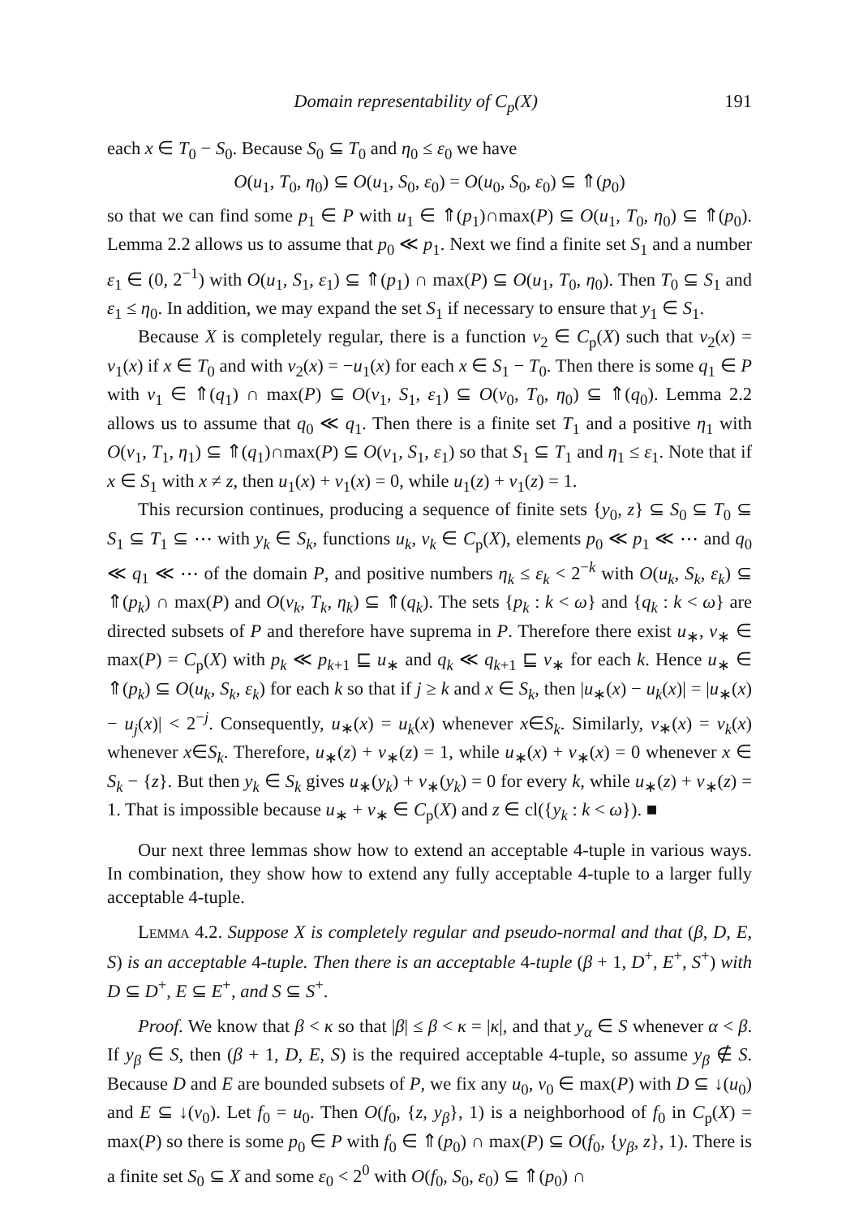Domain representability of C<sub>p</sub>(X) 191
each x ∈ T<sub>0</sub> − S<sub>0</sub>. Because S<sub>0</sub> ⊆ T<sub>0</sub> and η<sub>0</sub> ≤ ε<sub>0</sub> we have
O(u<sub>1</sub>, T<sub>0</sub>, η<sub>0</sub>) ⊆ O(u<sub>1</sub>, S<sub>0</sub>, ε<sub>0</sub>) = O(u<sub>0</sub>, S<sub>0</sub>, ε<sub>0</sub>) ⊆ ⇑(p<sub>0</sub>)
so that we can find some p<sub>1</sub> ∈ P with u<sub>1</sub> ∈ ⇑(p<sub>1</sub>)∩max(P) ⊆ O(u<sub>1</sub>, T<sub>0</sub>, η<sub>0</sub>) ⊆ ⇑(p<sub>0</sub>). Lemma 2.2 allows us to assume that p<sub>0</sub> ≪ p<sub>1</sub>. Next we find a finite set S<sub>1</sub> and a number ε<sub>1</sub> ∈ (0, 2<sup>−1</sup>) with O(u<sub>1</sub>, S<sub>1</sub>, ε<sub>1</sub>) ⊆ ⇑(p<sub>1</sub>) ∩ max(P) ⊆ O(u<sub>1</sub>, T<sub>0</sub>, η<sub>0</sub>). Then T<sub>0</sub> ⊆ S<sub>1</sub> and ε<sub>1</sub> ≤ η<sub>0</sub>. In addition, we may expand the set S<sub>1</sub> if necessary to ensure that y<sub>1</sub> ∈ S<sub>1</sub>.
Because X is completely regular, there is a function v<sub>2</sub> ∈ C<sub>p</sub>(X) such that v<sub>2</sub>(x) = v<sub>1</sub>(x) if x ∈ T<sub>0</sub> and with v<sub>2</sub>(x) = −u<sub>1</sub>(x) for each x ∈ S<sub>1</sub> − T<sub>0</sub>. Then there is some q<sub>1</sub> ∈ P with v<sub>1</sub> ∈ ⇑(q<sub>1</sub>) ∩ max(P) ⊆ O(v<sub>1</sub>, S<sub>1</sub>, ε<sub>1</sub>) ⊆ O(v<sub>0</sub>, T<sub>0</sub>, η<sub>0</sub>) ⊆ ⇑(q<sub>0</sub>). Lemma 2.2 allows us to assume that q<sub>0</sub> ≪ q<sub>1</sub>. Then there is a finite set T<sub>1</sub> and a positive η<sub>1</sub> with O(v<sub>1</sub>, T<sub>1</sub>, η<sub>1</sub>) ⊆ ⇑(q<sub>1</sub>)∩max(P) ⊆ O(v<sub>1</sub>, S<sub>1</sub>, ε<sub>1</sub>) so that S<sub>1</sub> ⊆ T<sub>1</sub> and η<sub>1</sub> ≤ ε<sub>1</sub>. Note that if x ∈ S<sub>1</sub> with x ≠ z, then u<sub>1</sub>(x) + v<sub>1</sub>(x) = 0, while u<sub>1</sub>(z) + v<sub>1</sub>(z) = 1.
This recursion continues, producing a sequence of finite sets {y<sub>0</sub>, z} ⊆ S<sub>0</sub> ⊆ T<sub>0</sub> ⊆ S<sub>1</sub> ⊆ T<sub>1</sub> ⊆ ⋯ with y<sub>k</sub> ∈ S<sub>k</sub>, functions u<sub>k</sub>, v<sub>k</sub> ∈ C<sub>p</sub>(X), elements p<sub>0</sub> ≪ p<sub>1</sub> ≪ ⋯ and q<sub>0</sub> ≪ q<sub>1</sub> ≪ ⋯ of the domain P, and positive numbers η<sub>k</sub> ≤ ε<sub>k</sub> < 2<sup>−k</sup> with O(u<sub>k</sub>, S<sub>k</sub>, ε<sub>k</sub>) ⊆ ⇑(p<sub>k</sub>) ∩ max(P) and O(v<sub>k</sub>, T<sub>k</sub>, η<sub>k</sub>) ⊆ ⇑(q<sub>k</sub>). The sets {p<sub>k</sub> : k < ω} and {q<sub>k</sub> : k < ω} are directed subsets of P and therefore have suprema in P. Therefore there exist u<sub>∗</sub>, v<sub>∗</sub> ∈ max(P) = C<sub>p</sub>(X) with p<sub>k</sub> ≪ p<sub>k+1</sub> ⊑ u<sub>∗</sub> and q<sub>k</sub> ≪ q<sub>k+1</sub> ⊑ v<sub>∗</sub> for each k. Hence u<sub>∗</sub> ∈ ⇑(p<sub>k</sub>) ⊆ O(u<sub>k</sub>, S<sub>k</sub>, ε<sub>k</sub>) for each k so that if j ≥ k and x ∈ S<sub>k</sub>, then |u<sub>∗</sub>(x) − u<sub>k</sub>(x)| = |u<sub>∗</sub>(x) − u<sub>j</sub>(x)| < 2<sup>−j</sup>. Consequently, u<sub>∗</sub>(x) = u<sub>k</sub>(x) whenever x∈S<sub>k</sub>. Similarly, v<sub>∗</sub>(x) = v<sub>k</sub>(x) whenever x∈S<sub>k</sub>. Therefore, u<sub>∗</sub>(z) + v<sub>∗</sub>(z) = 1, while u<sub>∗</sub>(x) + v<sub>∗</sub>(x) = 0 whenever x ∈ S<sub>k</sub> − {z}. But then y<sub>k</sub> ∈ S<sub>k</sub> gives u<sub>∗</sub>(y<sub>k</sub>) + v<sub>∗</sub>(y<sub>k</sub>) = 0 for every k, while u<sub>∗</sub>(z) + v<sub>∗</sub>(z) = 1. That is impossible because u<sub>∗</sub> + v<sub>∗</sub> ∈ C<sub>p</sub>(X) and z ∈ cl({y<sub>k</sub> : k < ω}). ■
Our next three lemmas show how to extend an acceptable 4-tuple in various ways. In combination, they show how to extend any fully acceptable 4-tuple to a larger fully acceptable 4-tuple.
Lemma 4.2. Suppose X is completely regular and pseudo-normal and that (β, D, E, S) is an acceptable 4-tuple. Then there is an acceptable 4-tuple (β + 1, D<sup>+</sup>, E<sup>+</sup>, S<sup>+</sup>) with D ⊆ D<sup>+</sup>, E ⊆ E<sup>+</sup>, and S ⊆ S<sup>+</sup>.
Proof. We know that β < κ so that |β| ≤ β < κ = |κ|, and that y<sub>α</sub> ∈ S whenever α < β. If y<sub>β</sub> ∈ S, then (β + 1, D, E, S) is the required acceptable 4-tuple, so assume y<sub>β</sub> ∉ S. Because D and E are bounded subsets of P, we fix any u<sub>0</sub>, v<sub>0</sub> ∈ max(P) with D ⊆ ↓(u<sub>0</sub>) and E ⊆ ↓(v<sub>0</sub>). Let f<sub>0</sub> = u<sub>0</sub>. Then O(f<sub>0</sub>, {z, y<sub>β</sub>}, 1) is a neighborhood of f<sub>0</sub> in C<sub>p</sub>(X) = max(P) so there is some p<sub>0</sub> ∈ P with f<sub>0</sub> ∈ ⇑(p<sub>0</sub>) ∩ max(P) ⊆ O(f<sub>0</sub>, {y<sub>β</sub>, z}, 1). There is a finite set S<sub>0</sub> ⊆ X and some ε<sub>0</sub> < 2<sup>0</sup> with O(f<sub>0</sub>, S<sub>0</sub>, ε<sub>0</sub>) ⊆ ⇑(p<sub>0</sub>) ∩